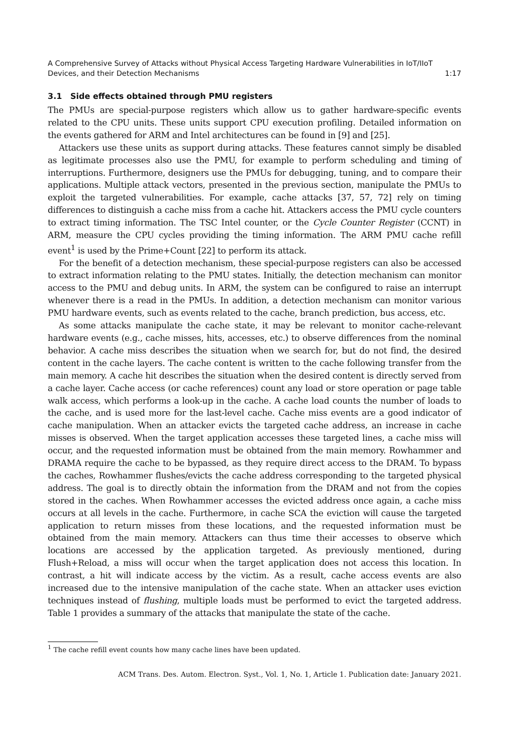A Comprehensive Survey of Attacks without Physical Access Targeting Hardware Vulnerabilities in IoT/IIoT
Devices, and their Detection Mechanisms 1:17
3.1 Side effects obtained through PMU registers
The PMUs are special-purpose registers which allow us to gather hardware-specific events related to the CPU units. These units support CPU execution profiling. Detailed information on the events gathered for ARM and Intel architectures can be found in [9] and [25].
Attackers use these units as support during attacks. These features cannot simply be disabled as legitimate processes also use the PMU, for example to perform scheduling and timing of interruptions. Furthermore, designers use the PMUs for debugging, tuning, and to compare their applications. Multiple attack vectors, presented in the previous section, manipulate the PMUs to exploit the targeted vulnerabilities. For example, cache attacks [37, 57, 72] rely on timing differences to distinguish a cache miss from a cache hit. Attackers access the PMU cycle counters to extract timing information. The TSC Intel counter, or the Cycle Counter Register (CCNT) in ARM, measure the CPU cycles providing the timing information. The ARM PMU cache refill event<sup>1</sup> is used by the Prime+Count [22] to perform its attack.
For the benefit of a detection mechanism, these special-purpose registers can also be accessed to extract information relating to the PMU states. Initially, the detection mechanism can monitor access to the PMU and debug units. In ARM, the system can be configured to raise an interrupt whenever there is a read in the PMUs. In addition, a detection mechanism can monitor various PMU hardware events, such as events related to the cache, branch prediction, bus access, etc.
As some attacks manipulate the cache state, it may be relevant to monitor cache-relevant hardware events (e.g., cache misses, hits, accesses, etc.) to observe differences from the nominal behavior. A cache miss describes the situation when we search for, but do not find, the desired content in the cache layers. The cache content is written to the cache following transfer from the main memory. A cache hit describes the situation when the desired content is directly served from a cache layer. Cache access (or cache references) count any load or store operation or page table walk access, which performs a look-up in the cache. A cache load counts the number of loads to the cache, and is used more for the last-level cache. Cache miss events are a good indicator of cache manipulation. When an attacker evicts the targeted cache address, an increase in cache misses is observed. When the target application accesses these targeted lines, a cache miss will occur, and the requested information must be obtained from the main memory. Rowhammer and DRAMA require the cache to be bypassed, as they require direct access to the DRAM. To bypass the caches, Rowhammer flushes/evicts the cache address corresponding to the targeted physical address. The goal is to directly obtain the information from the DRAM and not from the copies stored in the caches. When Rowhammer accesses the evicted address once again, a cache miss occurs at all levels in the cache. Furthermore, in cache SCA the eviction will cause the targeted application to return misses from these locations, and the requested information must be obtained from the main memory. Attackers can thus time their accesses to observe which locations are accessed by the application targeted. As previously mentioned, during Flush+Reload, a miss will occur when the target application does not access this location. In contrast, a hit will indicate access by the victim. As a result, cache access events are also increased due to the intensive manipulation of the cache state. When an attacker uses eviction techniques instead of flushing, multiple loads must be performed to evict the targeted address. Table 1 provides a summary of the attacks that manipulate the state of the cache.
<sup>1</sup> The cache refill event counts how many cache lines have been updated.
ACM Trans. Des. Autom. Electron. Syst., Vol. 1, No. 1, Article 1. Publication date: January 2021.